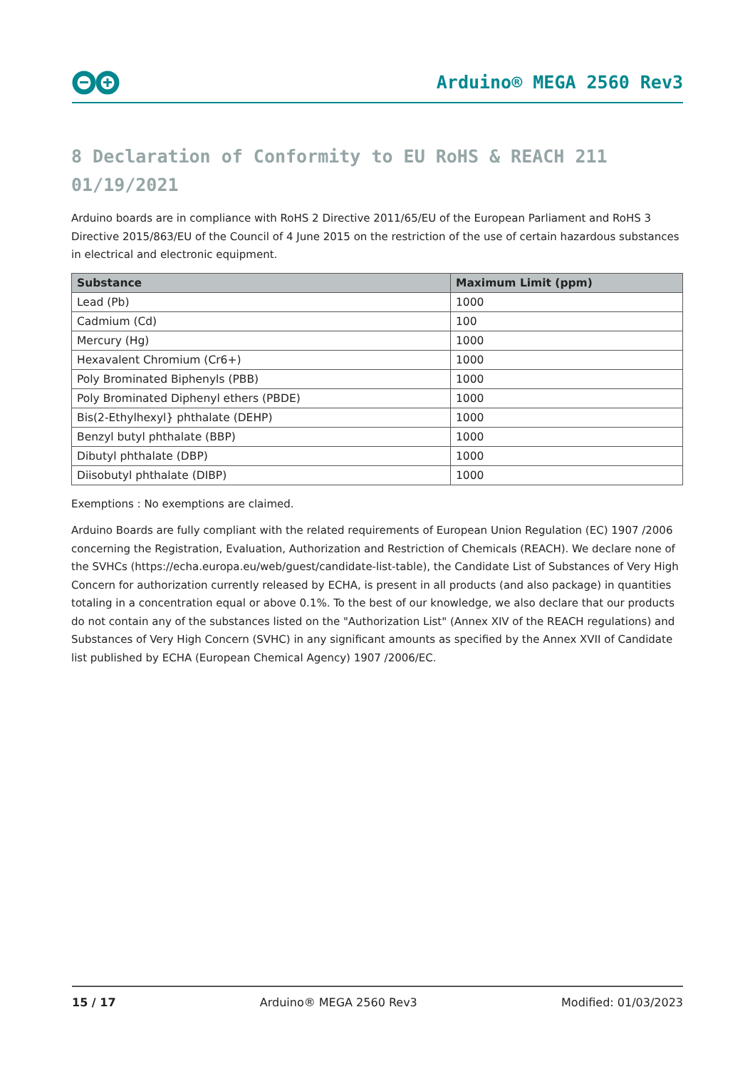Arduino® MEGA 2560 Rev3
8 Declaration of Conformity to EU RoHS & REACH 211 01/19/2021
Arduino boards are in compliance with RoHS 2 Directive 2011/65/EU of the European Parliament and RoHS 3 Directive 2015/863/EU of the Council of 4 June 2015 on the restriction of the use of certain hazardous substances in electrical and electronic equipment.
| Substance | Maximum Limit (ppm) |
| --- | --- |
| Lead (Pb) | 1000 |
| Cadmium (Cd) | 100 |
| Mercury (Hg) | 1000 |
| Hexavalent Chromium (Cr6+) | 1000 |
| Poly Brominated Biphenyls (PBB) | 1000 |
| Poly Brominated Diphenyl ethers (PBDE) | 1000 |
| Bis(2-Ethylhexyl} phthalate (DEHP) | 1000 |
| Benzyl butyl phthalate (BBP) | 1000 |
| Dibutyl phthalate (DBP) | 1000 |
| Diisobutyl phthalate (DIBP) | 1000 |
Exemptions : No exemptions are claimed.
Arduino Boards are fully compliant with the related requirements of European Union Regulation (EC) 1907 /2006 concerning the Registration, Evaluation, Authorization and Restriction of Chemicals (REACH). We declare none of the SVHCs (https://echa.europa.eu/web/guest/candidate-list-table), the Candidate List of Substances of Very High Concern for authorization currently released by ECHA, is present in all products (and also package) in quantities totaling in a concentration equal or above 0.1%. To the best of our knowledge, we also declare that our products do not contain any of the substances listed on the "Authorization List" (Annex XIV of the REACH regulations) and Substances of Very High Concern (SVHC) in any significant amounts as specified by the Annex XVII of Candidate list published by ECHA (European Chemical Agency) 1907 /2006/EC.
15 / 17 Arduino® MEGA 2560 Rev3 Modified: 01/03/2023